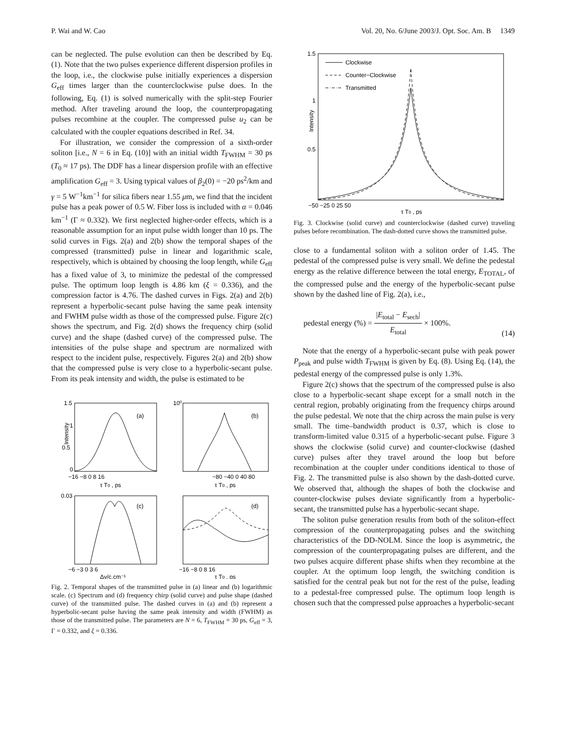P. Wai and W. Cao Vol. 20, No. 6/June 2003/J. Opt. Soc. Am. B 1349
can be neglected. The pulse evolution can then be described by Eq. (1). Note that the two pulses experience different dispersion profiles in the loop, i.e., the clockwise pulse initially experiences a dispersion G<sub>eff</sub> times larger than the counterclockwise pulse does. In the following, Eq. (1) is solved numerically with the split-step Fourier method. After traveling around the loop, the counterpropagating pulses recombine at the coupler. The compressed pulse u<sub>2</sub> can be calculated with the coupler equations described in Ref. 34.
For illustration, we consider the compression of a sixth-order soliton [i.e., N = 6 in Eq. (10)] with an initial width T<sub>FWHM</sub> = 30 ps (T<sub>0</sub> ≈ 17 ps). The DDF has a linear dispersion profile with an effective amplification G<sub>eff</sub> = 3. Using typical values of β<sub>2</sub>(0) = −20 ps<sup>2</sup>/km and γ = 5 W<sup>−1</sup>km<sup>−1</sup> for silica fibers near 1.55 μm, we find that the incident pulse has a peak power of 0.5 W. Fiber loss is included with α = 0.046 km<sup>−1</sup> (Γ ≈ 0.332). We first neglected higher-order effects, which is a reasonable assumption for an input pulse width longer than 10 ps. The solid curves in Figs. 2(a) and 2(b) show the temporal shapes of the compressed (transmitted) pulse in linear and logarithmic scale, respectively, which is obtained by choosing the loop length, while G<sub>eff</sub> has a fixed value of 3, to minimize the pedestal of the compressed pulse. The optimum loop length is 4.86 km (ξ = 0.336), and the compression factor is 4.76. The dashed curves in Figs. 2(a) and 2(b) represent a hyperbolic-secant pulse having the same peak intensity and FWHM pulse width as those of the compressed pulse. Figure 2(c) shows the spectrum, and Fig. 2(d) shows the frequency chirp (solid curve) and the shape (dashed curve) of the compressed pulse. The intensities of the pulse shape and spectrum are normalized with respect to the incident pulse, respectively. Figures 2(a) and 2(b) show that the compressed pulse is very close to a hyperbolic-secant pulse. From its peak intensity and width, the pulse is estimated to be
(a)
1.5
1
0.5
0
Intensity
−16 −8 0 8 16
τ T0 , ps
(b)
10⁰
−80 −40 0 40 80
τ T0 , ps
(c)
0.03
−6 −3 0 3 6
Δν/c,cm⁻¹
(d)
−16 −8 0 8 16
τ T0 , ps
Fig. 2. Temporal shapes of the transmitted pulse in (a) linear and (b) logarithmic scale. (c) Spectrum and (d) frequency chirp (solid curve) and pulse shape (dashed curve) of the transmitted pulse. The dashed curves in (a) and (b) represent a hyperbolic-secant pulse having the same peak intensity and width (FWHM) as those of the transmitted pulse. The parameters are N = 6, T<sub>FWHM</sub> = 30 ps, G<sub>eff</sub> = 3, Γ = 0.332, and ξ = 0.336.
Clockwise
Counter−Clockwise
Transmitted
1.5
1
0.5
Intensity
−50 −25 0 25 50
τ T0 , ps
Fig. 3. Clockwise (solid curve) and counterclockwise (dashed curve) traveling pulses before recombination. The dash-dotted curve shows the transmitted pulse.
close to a fundamental soliton with a soliton order of 1.45. The pedestal of the compressed pulse is very small. We define the pedestal energy as the relative difference between the total energy, E<sub>TOTAL</sub>, of the compressed pulse and the energy of the hyperbolic-secant pulse shown by the dashed line of Fig. 2(a), i.e.,
pedestal energy (%) = |E<sub>total</sub> − E<sub>sech</sub>| E<sub>total</sub> × 100%. (14)
Note that the energy of a hyperbolic-secant pulse with peak power P<sub>peak</sub> and pulse width T<sub>FWHM</sub> is given by Eq. (8). Using Eq. (14), the pedestal energy of the compressed pulse is only 1.3%.
Figure 2(c) shows that the spectrum of the compressed pulse is also close to a hyperbolic-secant shape except for a small notch in the central region, probably originating from the frequency chirps around the pulse pedestal. We note that the chirp across the main pulse is very small. The time–bandwidth product is 0.37, which is close to transform-limited value 0.315 of a hyperbolic-secant pulse. Figure 3 shows the clockwise (solid curve) and counter-clockwise (dashed curve) pulses after they travel around the loop but before recombination at the coupler under conditions identical to those of Fig. 2. The transmitted pulse is also shown by the dash-dotted curve. We observed that, although the shapes of both the clockwise and counter-clockwise pulses deviate significantly from a hyperbolic-secant, the transmitted pulse has a hyperbolic-secant shape.
The soliton pulse generation results from both of the soliton-effect compression of the counterpropagating pulses and the switching characteristics of the DD-NOLM. Since the loop is asymmetric, the compression of the counterpropagating pulses are different, and the two pulses acquire different phase shifts when they recombine at the coupler. At the optimum loop length, the switching condition is satisfied for the central peak but not for the rest of the pulse, leading to a pedestal-free compressed pulse. The optimum loop length is chosen such that the compressed pulse approaches a hyperbolic-secant